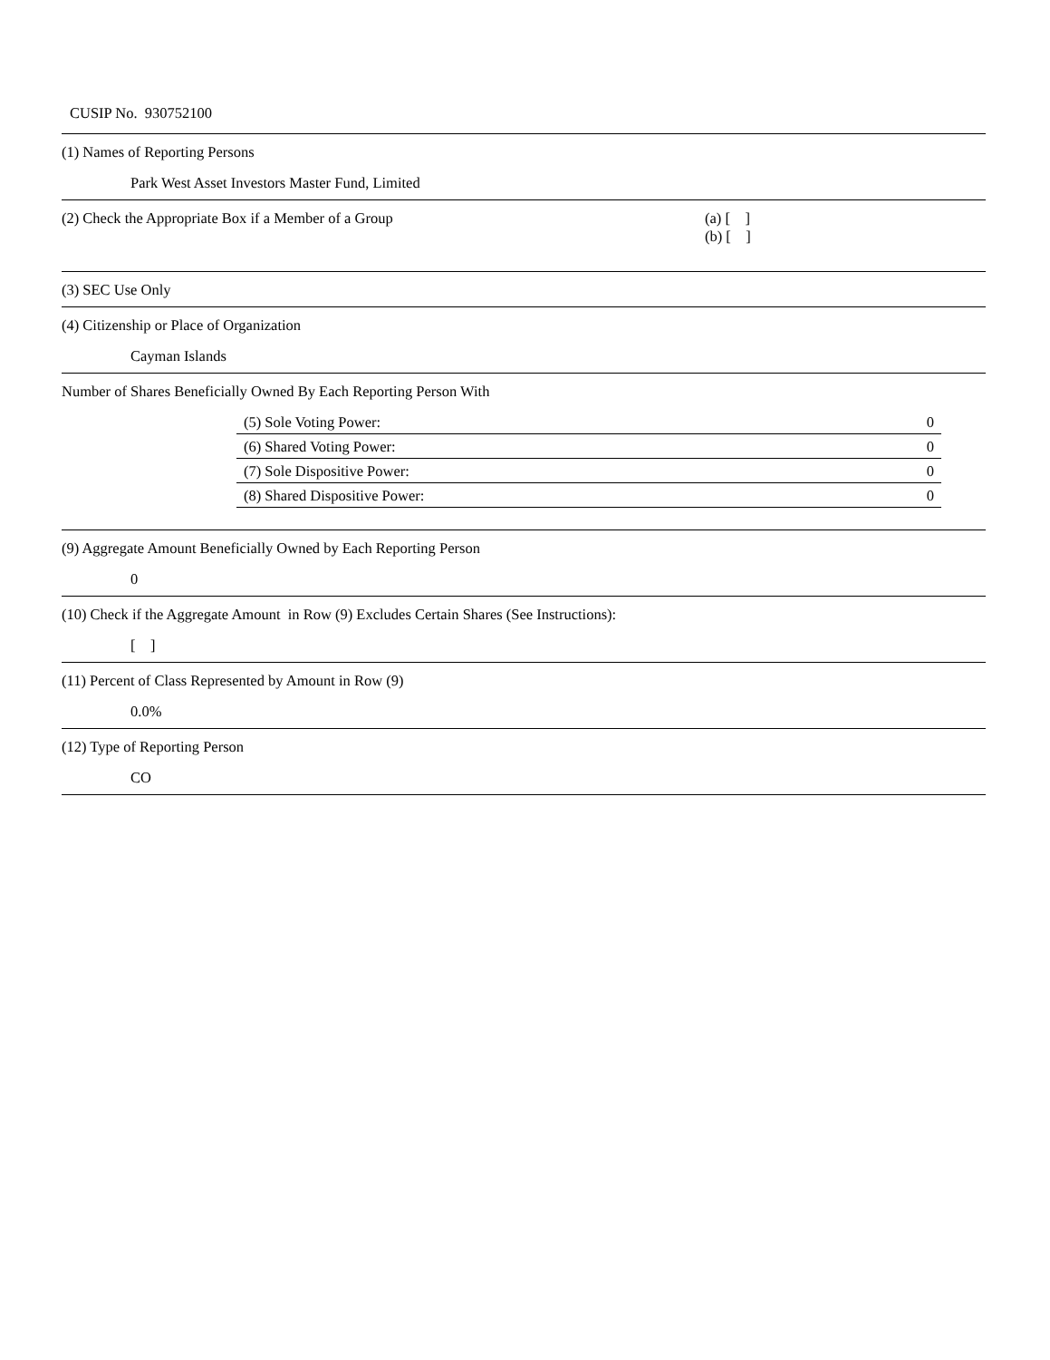CUSIP No. 930752100
(1) Names of Reporting Persons
Park West Asset Investors Master Fund, Limited
(2) Check the Appropriate Box if a Member of a Group (a) [ ]
(b) [ ]
(3) SEC Use Only
(4) Citizenship or Place of Organization
Cayman Islands
Number of Shares Beneficially Owned By Each Reporting Person With
| (5) Sole Voting Power: | 0 |
| (6) Shared Voting Power: | 0 |
| (7) Sole Dispositive Power: | 0 |
| (8) Shared Dispositive Power: | 0 |
(9) Aggregate Amount Beneficially Owned by Each Reporting Person
0
(10) Check if the Aggregate Amount in Row (9) Excludes Certain Shares (See Instructions):
[ ]
(11) Percent of Class Represented by Amount in Row (9)
0.0%
(12) Type of Reporting Person
CO